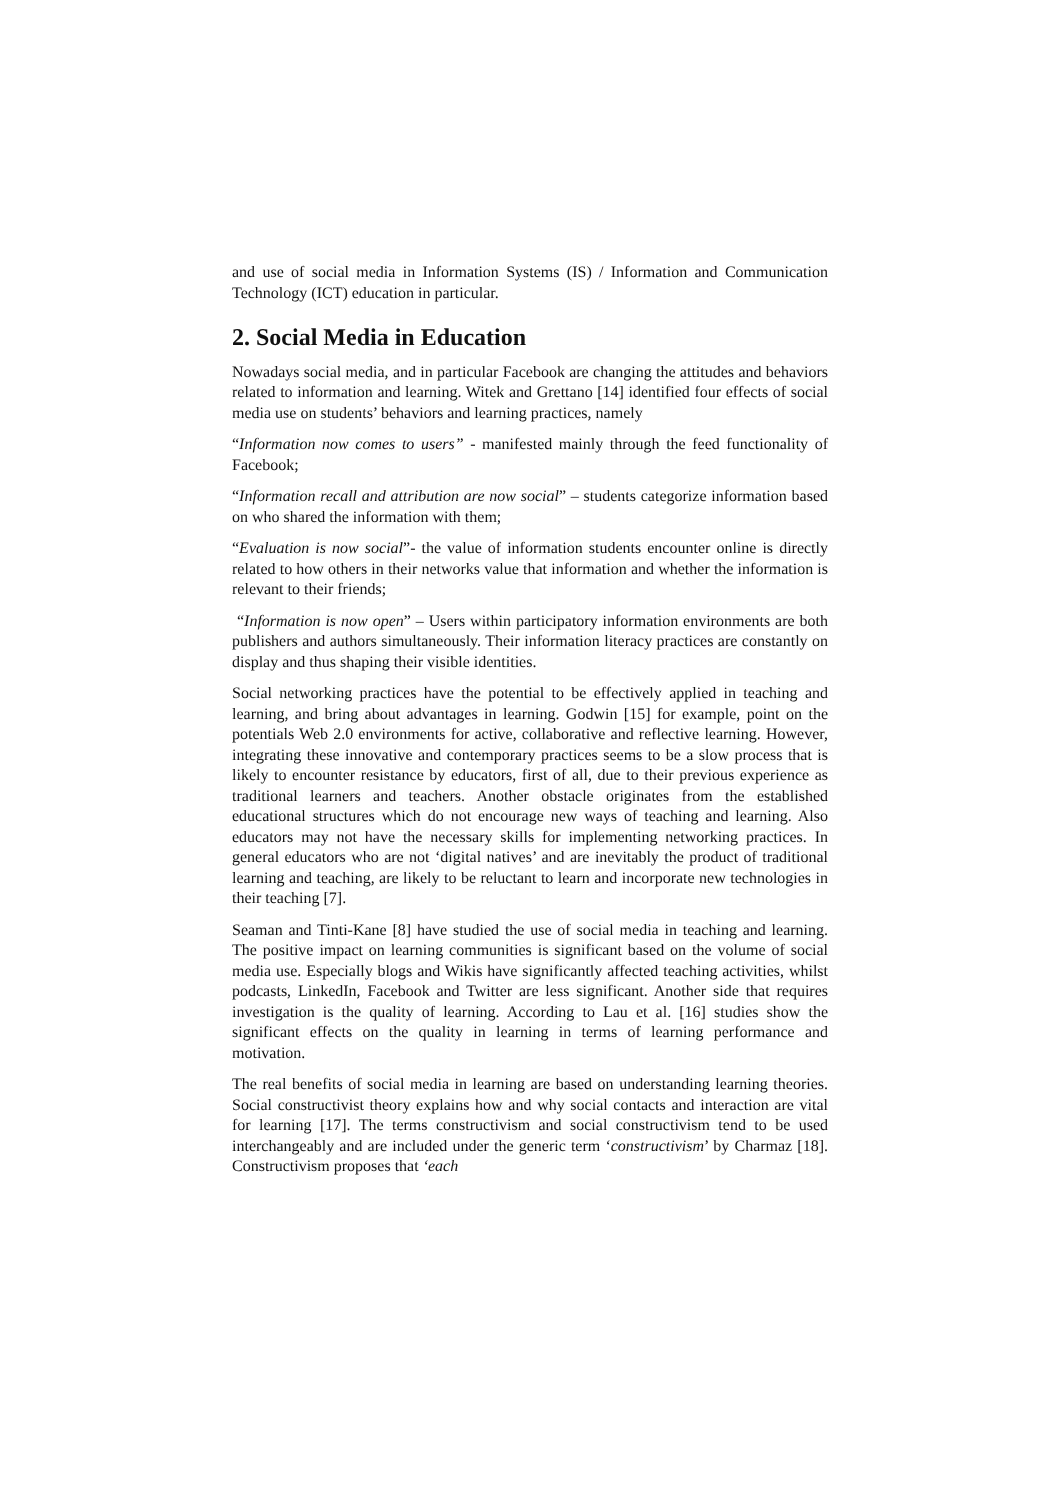and use of social media in Information Systems (IS) / Information and Communication Technology (ICT) education in particular.
2. Social Media in Education
Nowadays social media, and in particular Facebook are changing the attitudes and behaviors related to information and learning. Witek and Grettano [14] identified four effects of social media use on students’ behaviors and learning practices, namely
“Information now comes to users” - manifested mainly through the feed functionality of Facebook;
“Information recall and attribution are now social” – students categorize information based on who shared the information with them;
“Evaluation is now social”- the value of information students encounter online is directly related to how others in their networks value that information and whether the information is relevant to their friends;
“Information is now open” – Users within participatory information environments are both publishers and authors simultaneously. Their information literacy practices are constantly on display and thus shaping their visible identities.
Social networking practices have the potential to be effectively applied in teaching and learning, and bring about advantages in learning. Godwin [15] for example, point on the potentials Web 2.0 environments for active, collaborative and reflective learning. However, integrating these innovative and contemporary practices seems to be a slow process that is likely to encounter resistance by educators, first of all, due to their previous experience as traditional learners and teachers. Another obstacle originates from the established educational structures which do not encourage new ways of teaching and learning. Also educators may not have the necessary skills for implementing networking practices. In general educators who are not ‘digital natives’ and are inevitably the product of traditional learning and teaching, are likely to be reluctant to learn and incorporate new technologies in their teaching [7].
Seaman and Tinti-Kane [8] have studied the use of social media in teaching and learning. The positive impact on learning communities is significant based on the volume of social media use. Especially blogs and Wikis have significantly affected teaching activities, whilst podcasts, LinkedIn, Facebook and Twitter are less significant. Another side that requires investigation is the quality of learning. According to Lau et al. [16] studies show the significant effects on the quality in learning in terms of learning performance and motivation.
The real benefits of social media in learning are based on understanding learning theories. Social constructivist theory explains how and why social contacts and interaction are vital for learning [17]. The terms constructivism and social constructivism tend to be used interchangeably and are included under the generic term ‘constructivism’ by Charmaz [18]. Constructivism proposes that ‘each